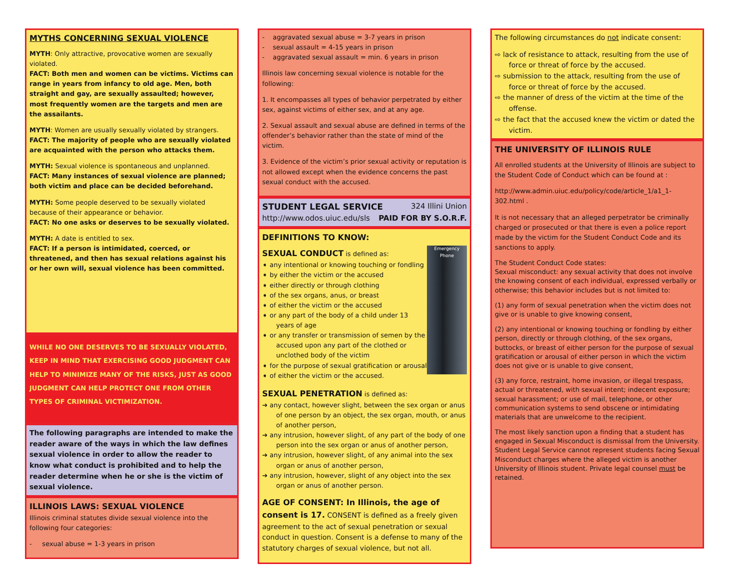MYTHS CONCERNING SEXUAL VIOLENCE
MYTH: Only attractive, provocative women are sexually violated.
FACT: Both men and women can be victims. Victims can range in years from infancy to old age. Men, both straight and gay, are sexually assaulted; however, most frequently women are the targets and men are the assailants.
MYTH: Women are usually sexually violated by strangers.
FACT: The majority of people who are sexually violated are acquainted with the person who attacks them.
MYTH: Sexual violence is spontaneous and unplanned.
FACT: Many instances of sexual violence are planned; both victim and place can be decided beforehand.
MYTH: Some people deserved to be sexually violated because of their appearance or behavior.
FACT: No one asks or deserves to be sexually violated.
MYTH: A date is entitled to sex.
FACT: If a person is intimidated, coerced, or threatened, and then has sexual relations against his or her own will, sexual violence has been committed.
WHILE NO ONE DESERVES TO BE SEXUALLY VIOLATED, KEEP IN MIND THAT EXERCISING GOOD JUDGMENT CAN HELP TO MINIMIZE MANY OF THE RISKS, JUST AS GOOD JUDGMENT CAN HELP PROTECT ONE FROM OTHER TYPES OF CRIMINAL VICTIMIZATION.
The following paragraphs are intended to make the reader aware of the ways in which the law defines sexual violence in order to allow the reader to know what conduct is prohibited and to help the reader determine when he or she is the victim of sexual violence.
ILLINOIS LAWS: SEXUAL VIOLENCE
Illinois criminal statutes divide sexual violence into the following four categories:
- sexual abuse = 1-3 years in prison
- aggravated sexual abuse = 3-7 years in prison
- sexual assault = 4-15 years in prison
- aggravated sexual assault = min. 6 years in prison
Illinois law concerning sexual violence is notable for the following:
1. It encompasses all types of behavior perpetrated by either sex, against victims of either sex, and at any age.
2. Sexual assault and sexual abuse are defined in terms of the offender’s behavior rather than the state of mind of the victim.
3. Evidence of the victim’s prior sexual activity or reputation is not allowed except when the evidence concerns the past sexual conduct with the accused.
STUDENT LEGAL SERVICE 324 Illini Union
http://www.odos.uiuc.edu/sls PAID FOR BY S.O.R.F.
DEFINITIONS TO KNOW:
SEXUAL CONDUCT is defined as:
➧ any intentional or knowing touching or fondling
➧ by either the victim or the accused
➧ either directly or through clothing
➧ of the sex organs, anus, or breast
➧ of either the victim or the accused
➧ or any part of the body of a child under 13 years of age
➧ or any transfer or transmission of semen by the accused upon any part of the clothed or unclothed body of the victim
➧ for the purpose of sexual gratification or arousal
➧ of either the victim or the accused.
Emergency Phone
SEXUAL PENETRATION is defined as:
➔ any contact, however slight, between the sex organ or anus of one person by an object, the sex organ, mouth, or anus of another person,
➔ any intrusion, however slight, of any part of the body of one person into the sex organ or anus of another person,
➔ any intrusion, however slight, of any animal into the sex organ or anus of another person,
➔ any intrusion, however, slight of any object into the sex organ or anus of another person.
AGE OF CONSENT: In Illinois, the age of consent is 17. CONSENT is defined as a freely given agreement to the act of sexual penetration or sexual conduct in question. Consent is a defense to many of the statutory charges of sexual violence, but not all.
The following circumstances do not indicate consent:
⇨ lack of resistance to attack, resulting from the use of force or threat of force by the accused.
⇨ submission to the attack, resulting from the use of force or threat of force by the accused.
⇨ the manner of dress of the victim at the time of the offense.
⇨ the fact that the accused knew the victim or dated the victim.
THE UNIVERSITY OF ILLINOIS RULE
All enrolled students at the University of Illinois are subject to the Student Code of Conduct which can be found at :
http://www.admin.uiuc.edu/policy/code/article_1/a1_1-302.html .
It is not necessary that an alleged perpetrator be criminally charged or prosecuted or that there is even a police report made by the victim for the Student Conduct Code and its sanctions to apply.
The Student Conduct Code states:
Sexual misconduct: any sexual activity that does not involve the knowing consent of each individual, expressed verbally or otherwise; this behavior includes but is not limited to:
(1) any form of sexual penetration when the victim does not give or is unable to give knowing consent,
(2) any intentional or knowing touching or fondling by either person, directly or through clothing, of the sex organs, buttocks, or breast of either person for the purpose of sexual gratification or arousal of either person in which the victim does not give or is unable to give consent,
(3) any force, restraint, home invasion, or illegal trespass, actual or threatened, with sexual intent; indecent exposure; sexual harassment; or use of mail, telephone, or other communication systems to send obscene or intimidating materials that are unwelcome to the recipient.
The most likely sanction upon a finding that a student has engaged in Sexual Misconduct is dismissal from the University. Student Legal Service cannot represent students facing Sexual Misconduct charges where the alleged victim is another University of Illinois student. Private legal counsel must be retained.